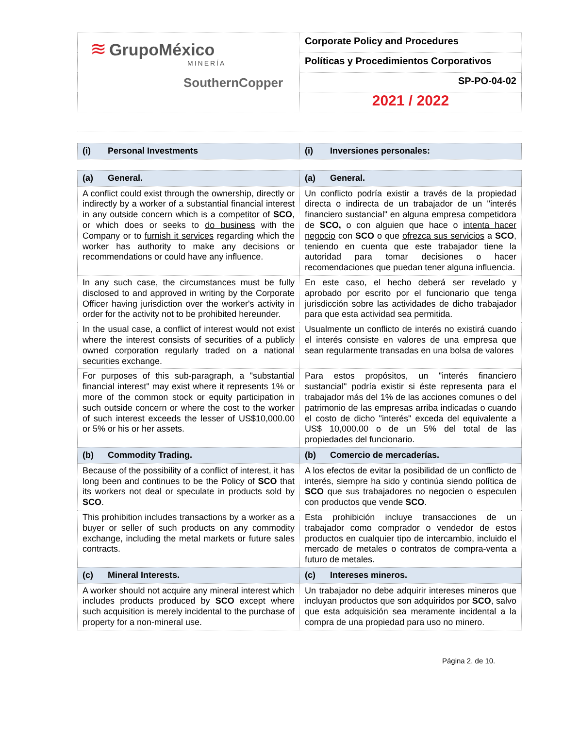| ≋ GrupoMéxico MINERÍA SouthernCopper | Corporate Policy and Procedures |
| | Políticas y Procedimientos Corporativos |
| | SP-PO-04-02 |
| | 2021 / 2022 |
| (i) Personal Investments | (i) Inversiones personales: |
| (a) General. | (a) General. |
| A conflict could exist through the ownership, directly or indirectly by a worker of a substantial financial interest in any outside concern which is a competitor of SCO , or which does or seeks to do business with the Company or to furnish it services regarding which the worker has authority to make any decisions or recommendations or could have any influence. | Un conflicto podría existir a través de la propiedad directa o indirecta de un trabajador de un "interés financiero sustancial" en alguna empresa competidora de SCO, o con alguien que hace o intenta hacer negocio con SCO o que ofrezca sus servicios a SCO , teniendo en cuenta que este trabajador tiene la autoridad para tomar decisiones o hacer recomendaciones que puedan tener alguna influencia. |
| In any such case, the circumstances must be fully disclosed to and approved in writing by the Corporate Officer having jurisdiction over the worker's activity in order for the activity not to be prohibited hereunder. | En este caso, el hecho deberá ser revelado y aprobado por escrito por el funcionario que tenga jurisdicción sobre las actividades de dicho trabajador para que esta actividad sea permitida. |
| In the usual case, a conflict of interest would not exist where the interest consists of securities of a publicly owned corporation regularly traded on a national securities exchange. | Usualmente un conflicto de interés no existirá cuando el interés consiste en valores de una empresa que sean regularmente transadas en una bolsa de valores |
| For purposes of this sub-paragraph, a "substantial financial interest" may exist where it represents 1% or more of the common stock or equity participation in such outside concern or where the cost to the worker of such interest exceeds the lesser of US$10,000.00 or 5% or his or her assets. | Para estos propósitos, un "interés financiero sustancial" podría existir si éste representa para el trabajador más del 1% de las acciones comunes o del patrimonio de las empresas arriba indicadas o cuando el costo de dicho "interés" exceda del equivalente a US$ 10,000.00 o de un 5% del total de las propiedades del funcionario. |
| (b) Commodity Trading. | (b) Comercio de mercaderías. |
| Because of the possibility of a conflict of interest, it has long been and continues to be the Policy of SCO that its workers not deal or speculate in products sold by SCO . | A los efectos de evitar la posibilidad de un conflicto de interés, siempre ha sido y continúa siendo política de SCO que sus trabajadores no negocien o especulen con productos que vende SCO . |
| This prohibition includes transactions by a worker as a buyer or seller of such products on any commodity exchange, including the metal markets or future sales contracts. | Esta prohibición incluye transacciones de un trabajador como comprador o vendedor de estos productos en cualquier tipo de intercambio, incluido el mercado de metales o contratos de compra-venta a futuro de metales. |
| (c) Mineral Interests. | (c) Intereses mineros. |
| A worker should not acquire any mineral interest which includes products produced by SCO except where such acquisition is merely incidental to the purchase of property for a non-mineral use. | Un trabajador no debe adquirir intereses mineros que incluyan productos que son adquiridos por SCO , salvo que esta adquisición sea meramente incidental a la compra de una propiedad para uso no minero. |
Página 2. de 10.